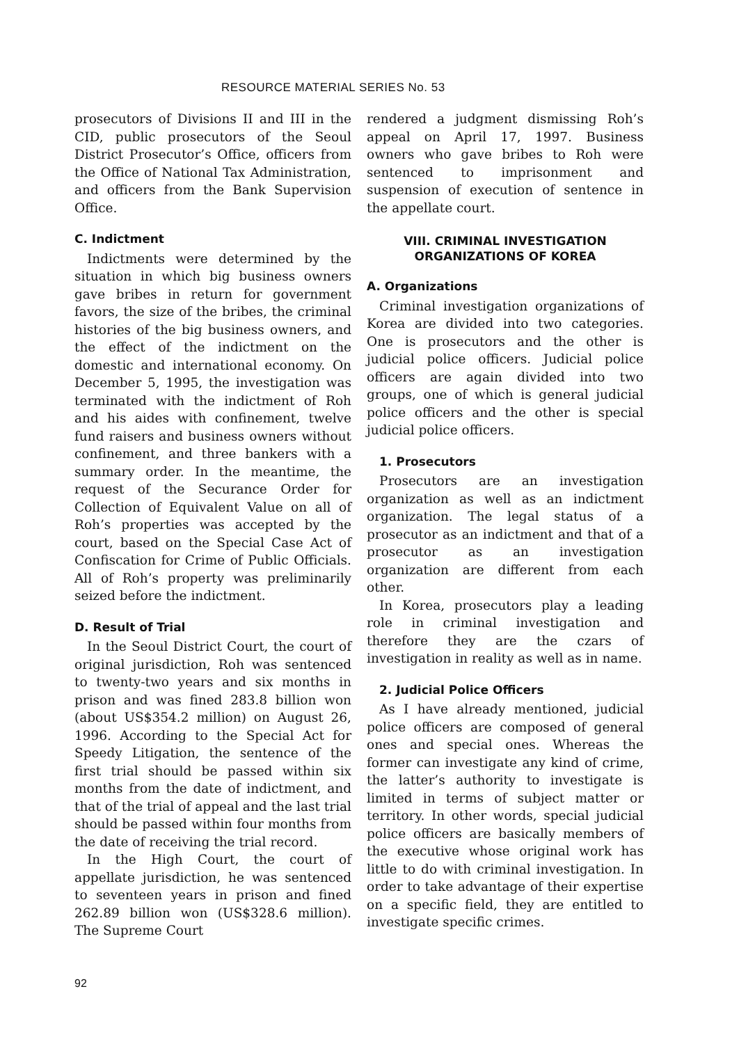RESOURCE MATERIAL SERIES No. 53
prosecutors of Divisions II and III in the CID, public prosecutors of the Seoul District Prosecutor’s Office, officers from the Office of National Tax Administration, and officers from the Bank Supervision Office.
C. Indictment
Indictments were determined by the situation in which big business owners gave bribes in return for government favors, the size of the bribes, the criminal histories of the big business owners, and the effect of the indictment on the domestic and international economy. On December 5, 1995, the investigation was terminated with the indictment of Roh and his aides with confinement, twelve fund raisers and business owners without confinement, and three bankers with a summary order. In the meantime, the request of the Securance Order for Collection of Equivalent Value on all of Roh’s properties was accepted by the court, based on the Special Case Act of Confiscation for Crime of Public Officials. All of Roh’s property was preliminarily seized before the indictment.
D. Result of Trial
In the Seoul District Court, the court of original jurisdiction, Roh was sentenced to twenty-two years and six months in prison and was fined 283.8 billion won (about US$354.2 million) on August 26, 1996. According to the Special Act for Speedy Litigation, the sentence of the first trial should be passed within six months from the date of indictment, and that of the trial of appeal and the last trial should be passed within four months from the date of receiving the trial record.
In the High Court, the court of appellate jurisdiction, he was sentenced to seventeen years in prison and fined 262.89 billion won (US$328.6 million). The Supreme Court
rendered a judgment dismissing Roh’s appeal on April 17, 1997. Business owners who gave bribes to Roh were sentenced to imprisonment and suspension of execution of sentence in the appellate court.
VIII. CRIMINAL INVESTIGATION
ORGANIZATIONS OF KOREA
A. Organizations
Criminal investigation organizations of Korea are divided into two categories. One is prosecutors and the other is judicial police officers. Judicial police officers are again divided into two groups, one of which is general judicial police officers and the other is special judicial police officers.
1. Prosecutors
Prosecutors are an investigation organization as well as an indictment organization. The legal status of a prosecutor as an indictment and that of a prosecutor as an investigation organization are different from each other.
In Korea, prosecutors play a leading role in criminal investigation and therefore they are the czars of investigation in reality as well as in name.
2. Judicial Police Officers
As I have already mentioned, judicial police officers are composed of general ones and special ones. Whereas the former can investigate any kind of crime, the latter’s authority to investigate is limited in terms of subject matter or territory. In other words, special judicial police officers are basically members of the executive whose original work has little to do with criminal investigation. In order to take advantage of their expertise on a specific field, they are entitled to investigate specific crimes.
92